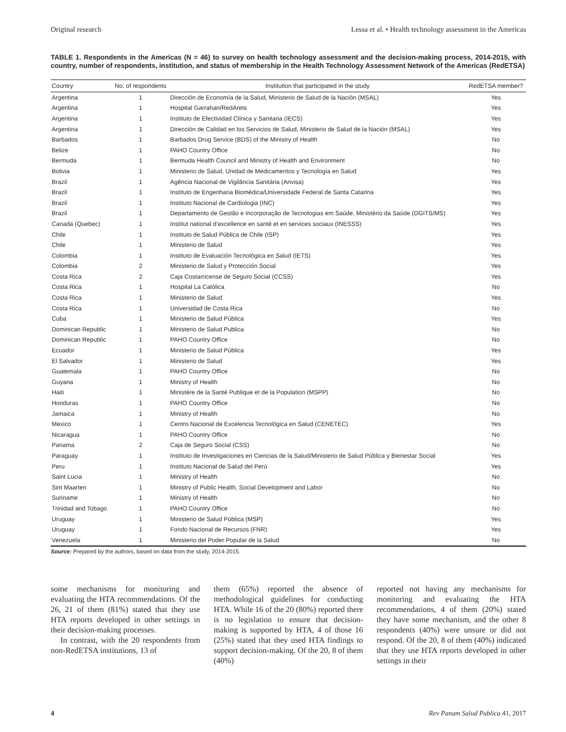Original research Lessa et al. • Health technology assessment in the Americas
TABLE 1. Respondents in the Americas (N = 46) to survey on health technology assessment and the decision-making process, 2014-2015, with country, number of respondents, institution, and status of membership in the Health Technology Assessment Network of the Americas (RedETSA)
| Country | No. of respondents | Institution that participated in the study | RedETSA member? |
| --- | --- | --- | --- |
| Argentina | 1 | Dirección de Economía de la Salud, Ministerio de Salud de la Nación (MSAL) | Yes |
| Argentina | 1 | Hospital Garrahan/RedArets | Yes |
| Argentina | 1 | Instituto de Efectividad Clínica y Sanitaria (IECS) | Yes |
| Argentina | 1 | Dirección de Calidad en los Servicios de Salud, Ministerio de Salud de la Nación (MSAL) | Yes |
| Barbados | 1 | Barbados Drug Service (BDS) of the Ministry of Health | No |
| Belize | 1 | PAHO Country Office | No |
| Bermuda | 1 | Bermuda Health Council and Ministry of Health and Environment | No |
| Bolivia | 1 | Ministerio de Salud, Unidad de Medicamentos y Tecnología en Salud | Yes |
| Brazil | 1 | Agência Nacional de Vigilância Sanitária (Anvisa) | Yes |
| Brazil | 1 | Instituto de Engenharia Biomédica/Universidade Federal de Santa Catarina | Yes |
| Brazil | 1 | Instituto Nacional de Cardiologia (INC) | Yes |
| Brazil | 1 | Departamento de Gestão e Incorporação de Tecnologias em Saúde, Ministério da Saúde (DGITS/MS) | Yes |
| Canada (Quebec) | 1 | Institut national d’excellence en santé et en services sociaux (INESSS) | Yes |
| Chile | 1 | Instituto de Salud Pública de Chile (ISP) | Yes |
| Chile | 1 | Ministerio de Salud | Yes |
| Colombia | 1 | Instituto de Evaluación Tecnológica en Salud (IETS) | Yes |
| Colombia | 2 | Ministerio de Salud y Protección Social | Yes |
| Costa Rica | 2 | Caja Costarricense de Seguro Social (CCSS) | Yes |
| Costa Rica | 1 | Hospital La Católica | No |
| Costa Rica | 1 | Ministerio de Salud | Yes |
| Costa Rica | 1 | Universidad de Costa Rica | No |
| Cuba | 1 | Ministerio de Salud Pública | Yes |
| Dominican Republic | 1 | Ministerio de Salud Publica | No |
| Dominican Republic | 1 | PAHO Country Office | No |
| Ecuador | 1 | Ministerio de Salud Pública | Yes |
| El Salvador | 1 | Ministerio de Salud | Yes |
| Guatemala | 1 | PAHO Country Office | No |
| Guyana | 1 | Ministry of Health | No |
| Haiti | 1 | Ministère de la Santé Publique et de la Population (MSPP) | No |
| Honduras | 1 | PAHO Country Office | No |
| Jamaica | 1 | Ministry of Health | No |
| Mexico | 1 | Centro Nacional de Excelencia Tecnológica en Salud (CENETEC) | Yes |
| Nicaragua | 1 | PAHO Country Office | No |
| Panama | 2 | Caja de Seguro Social (CSS) | No |
| Paraguay | 1 | Instituto de Investigaciones en Ciencias de la Salud/Ministerio de Salud Pública y Bienestar Social | Yes |
| Peru | 1 | Instituto Nacional de Salud del Perú | Yes |
| Saint Lucia | 1 | Ministry of Health | No |
| Sint Maarten | 1 | Ministry of Public Health, Social Development and Labor | No |
| Suriname | 1 | Ministry of Health | No |
| Trinidad and Tobago | 1 | PAHO Country Office | No |
| Uruguay | 1 | Ministerio de Salud Pública (MSP) | Yes |
| Uruguay | 1 | Fondo Nacional de Recursos (FNR) | Yes |
| Venezuela | 1 | Ministerio del Poder Popular de la Salud | No |
Source: Prepared by the authors, based on data from the study, 2014-2015.
some mechanisms for monitoring and evaluating the HTA recommendations. Of the 26, 21 of them (81%) stated that they use HTA reports developed in other settings in their decision-making processes.
In contrast, with the 20 respondents from non-RedETSA institutions, 13 of
them (65%) reported the absence of methodological guidelines for conducting HTA. While 16 of the 20 (80%) reported there is no legislation to ensure that decision-making is supported by HTA, 4 of those 16 (25%) stated that they used HTA findings to support decision-making. Of the 20, 8 of them (40%)
reported not having any mechanisms for monitoring and evaluating the HTA recommendations, 4 of them (20%) stated they have some mechanism, and the other 8 respondents (40%) were unsure or did not respond. Of the 20, 8 of them (40%) indicated that they use HTA reports developed in other settings in their
4 Rev Panam Salud Publica 41, 2017